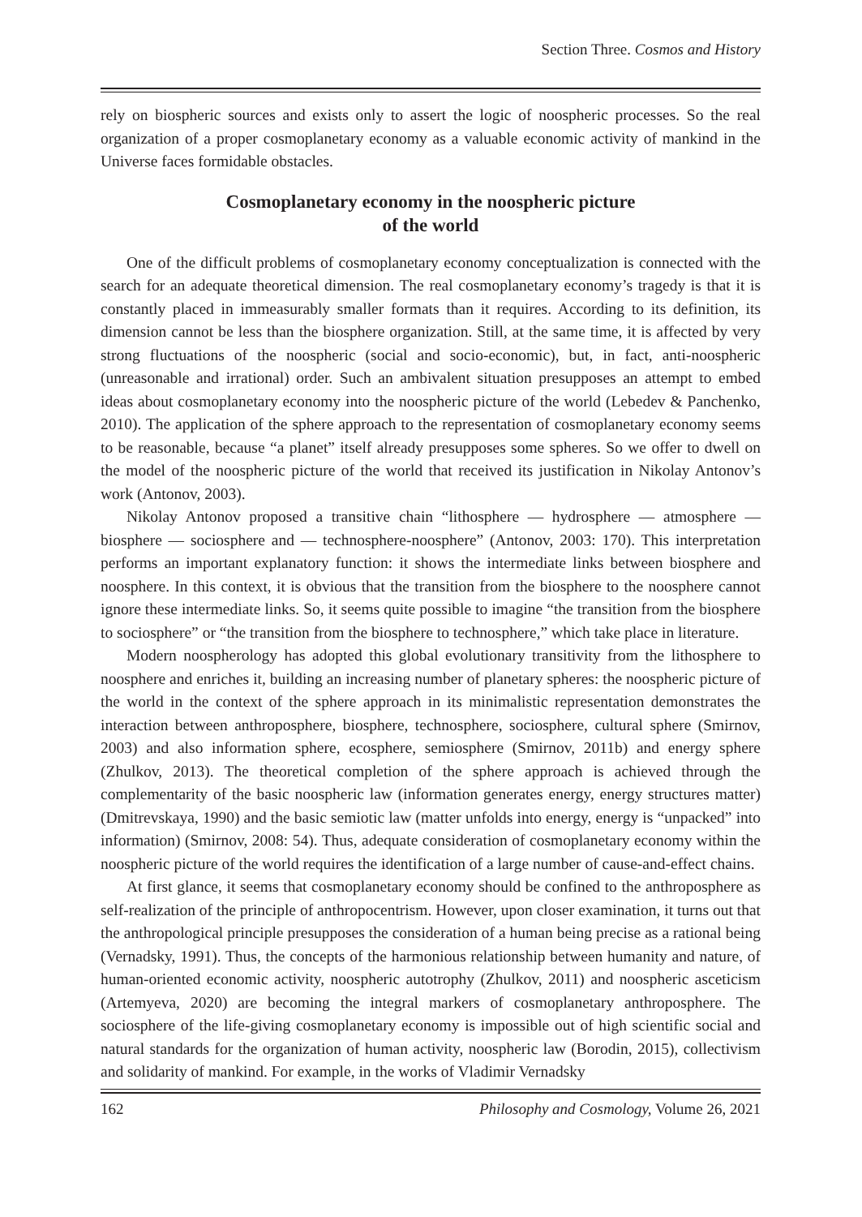Section Three. Cosmos and History
rely on biospheric sources and exists only to assert the logic of noospheric processes. So the real organization of a proper cosmoplanetary economy as a valuable economic activity of mankind in the Universe faces formidable obstacles.
Cosmoplanetary economy in the noospheric picture
of the world
One of the difficult problems of cosmoplanetary economy conceptualization is connected with the search for an adequate theoretical dimension. The real cosmoplanetary economy’s tragedy is that it is constantly placed in immeasurably smaller formats than it requires. According to its definition, its dimension cannot be less than the biosphere organization. Still, at the same time, it is affected by very strong fluctuations of the noospheric (social and socio-economic), but, in fact, anti-noospheric (unreasonable and irrational) order. Such an ambivalent situation presupposes an attempt to embed ideas about cosmoplanetary economy into the noospheric picture of the world (Lebedev & Panchenko, 2010). The application of the sphere approach to the representation of cosmoplanetary economy seems to be reasonable, because “a planet” itself already presupposes some spheres. So we offer to dwell on the model of the noospheric picture of the world that received its justification in Nikolay Antonov’s work (Antonov, 2003).
Nikolay Antonov proposed a transitive chain “lithosphere — hydrosphere — atmosphere — biosphere — sociosphere and — technosphere-noosphere” (Antonov, 2003: 170). This interpretation performs an important explanatory function: it shows the intermediate links between biosphere and noosphere. In this context, it is obvious that the transition from the biosphere to the noosphere cannot ignore these intermediate links. So, it seems quite possible to imagine “the transition from the biosphere to sociosphere” or “the transition from the biosphere to technosphere,” which take place in literature.
Modern noospherology has adopted this global evolutionary transitivity from the lithosphere to noosphere and enriches it, building an increasing number of planetary spheres: the noospheric picture of the world in the context of the sphere approach in its minimalistic representation demonstrates the interaction between anthroposphere, biosphere, technosphere, sociosphere, cultural sphere (Smirnov, 2003) and also information sphere, ecosphere, semiosphere (Smirnov, 2011b) and energy sphere (Zhulkov, 2013). The theoretical completion of the sphere approach is achieved through the complementarity of the basic noospheric law (information generates energy, energy structures matter) (Dmitrevskaya, 1990) and the basic semiotic law (matter unfolds into energy, energy is “unpacked” into information) (Smirnov, 2008: 54). Thus, adequate consideration of cosmoplanetary economy within the noospheric picture of the world requires the identification of a large number of cause-and-effect chains.
At first glance, it seems that cosmoplanetary economy should be confined to the anthroposphere as self-realization of the principle of anthropocentrism. However, upon closer examination, it turns out that the anthropological principle presupposes the consideration of a human being precise as a rational being (Vernadsky, 1991). Thus, the concepts of the harmonious relationship between humanity and nature, of human-oriented economic activity, noospheric autotrophy (Zhulkov, 2011) and noospheric asceticism (Artemyeva, 2020) are becoming the integral markers of cosmoplanetary anthroposphere. The sociosphere of the life-giving cosmoplanetary economy is impossible out of high scientific social and natural standards for the organization of human activity, noospheric law (Borodin, 2015), collectivism and solidarity of mankind. For example, in the works of Vladimir Vernadsky
162 Philosophy and Cosmology, Volume 26, 2021